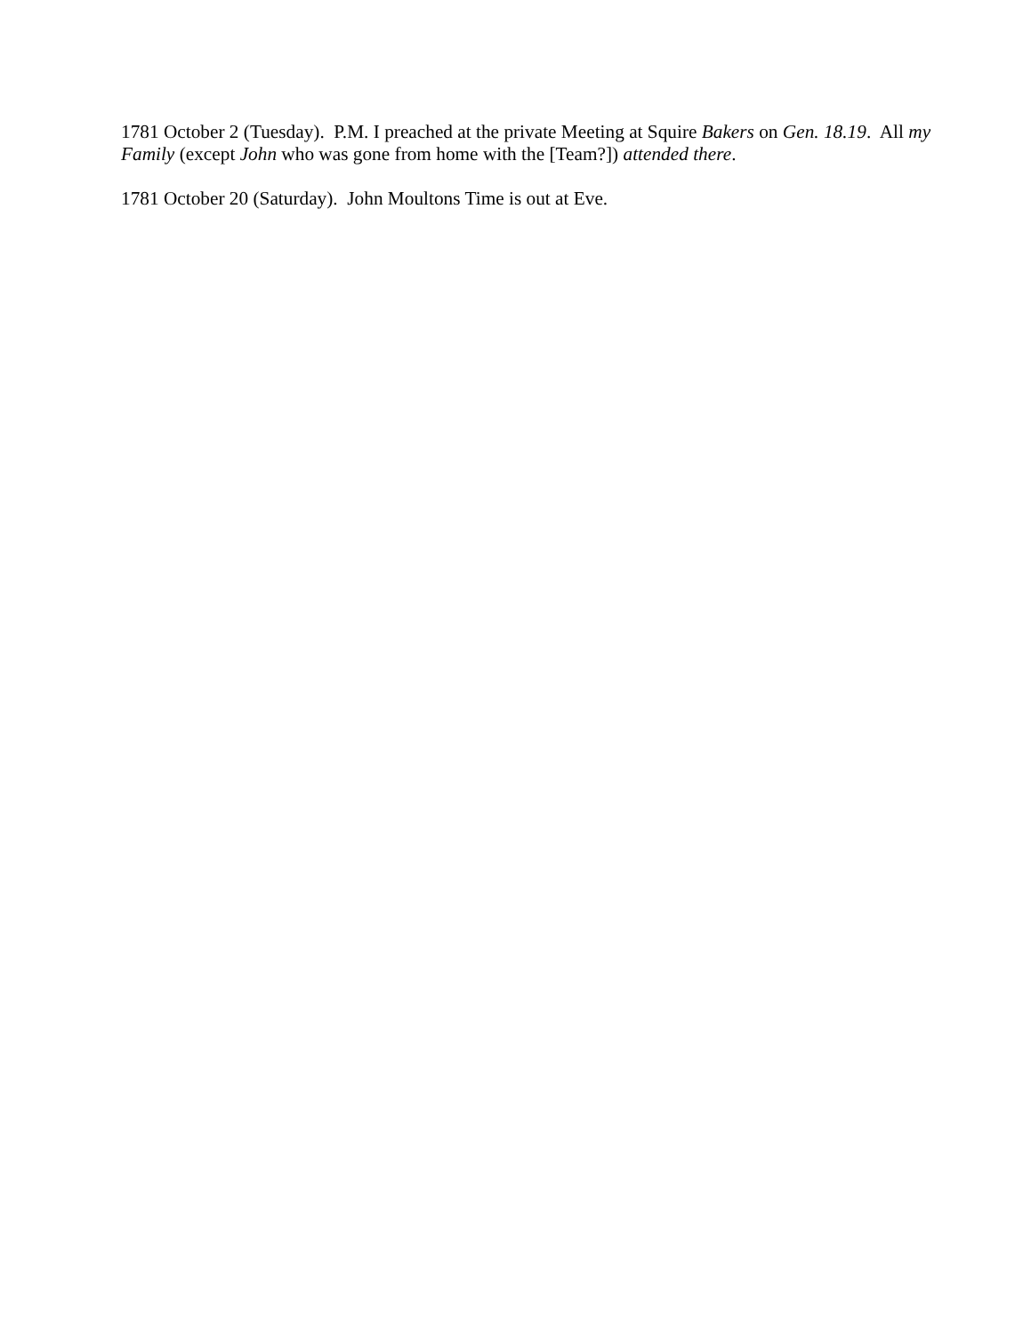1781 October 2 (Tuesday). P.M. I preached at the private Meeting at Squire Bakers on Gen. 18.19. All my Family (except John who was gone from home with the [Team?]) attended there.
1781 October 20 (Saturday). John Moultons Time is out at Eve.